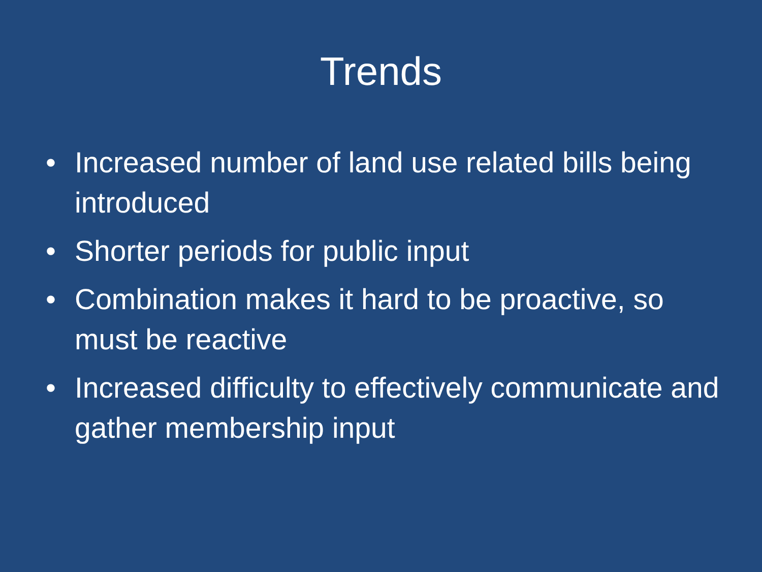Trends
• Increased number of land use related bills being introduced
• Shorter periods for public input
• Combination makes it hard to be proactive, so must be reactive
• Increased difficulty to effectively communicate and gather membership input